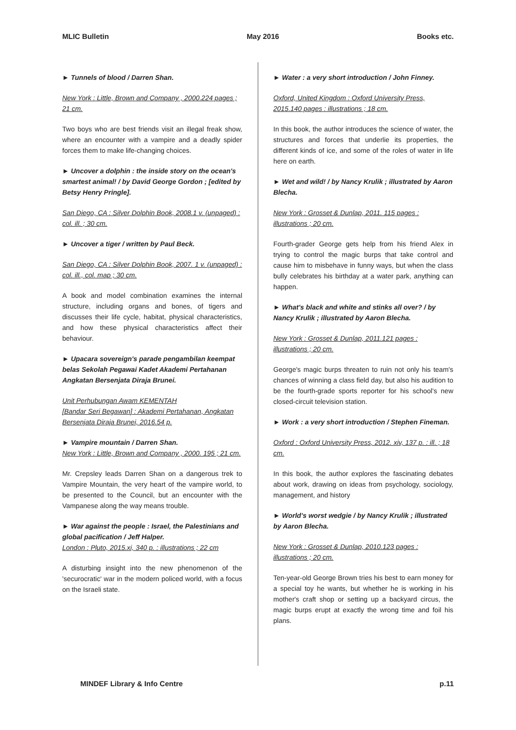MLIC Bulletin May 2016 Books etc.
► Tunnels of blood / Darren Shan.
New York : Little, Brown and Company , 2000.224 pages ; 21 cm.
Two boys who are best friends visit an illegal freak show, where an encounter with a vampire and a deadly spider forces them to make life-changing choices.
► Uncover a dolphin : the inside story on the ocean's smartest animal! / by David George Gordon ; [edited by Betsy Henry Pringle].
San Diego, CA : Silver Dolphin Book, 2008.1 v. (unpaged) : col. ill. ; 30 cm.
► Uncover a tiger / written by Paul Beck.
San Diego, CA : Silver Dolphin Book, 2007. 1 v. (unpaged) : col. ill., col. map ; 30 cm.
A book and model combination examines the internal structure, including organs and bones, of tigers and discusses their life cycle, habitat, physical characteristics, and how these physical characteristics affect their behaviour.
► Upacara sovereign's parade pengambilan keempat belas Sekolah Pegawai Kadet Akademi Pertahanan Angkatan Bersenjata Diraja Brunei.
Unit Perhubungan Awam KEMENTAH
[Bandar Seri Begawan] : Akademi Pertahanan, Angkatan Bersenjata Diraja Brunei, 2016.54 p.
► Vampire mountain / Darren Shan.
New York : Little, Brown and Company , 2000. 195 ; 21 cm.
Mr. Crepsley leads Darren Shan on a dangerous trek to Vampire Mountain, the very heart of the vampire world, to be presented to the Council, but an encounter with the Vampanese along the way means trouble.
► War against the people : Israel, the Palestinians and global pacification / Jeff Halper.
London : Pluto, 2015.xi, 340 p. : illustrations ; 22 cm
A disturbing insight into the new phenomenon of the 'securocratic' war in the modern policed world, with a focus on the Israeli state.
► Water : a very short introduction / John Finney.
Oxford, United Kingdom : Oxford University Press, 2015.140 pages : illustrations ; 18 cm.
In this book, the author introduces the science of water, the structures and forces that underlie its properties, the different kinds of ice, and some of the roles of water in life here on earth.
► Wet and wild! / by Nancy Krulik ; illustrated by Aaron Blecha.
New York : Grosset & Dunlap, 2011. 115 pages : illustrations ; 20 cm.
Fourth-grader George gets help from his friend Alex in trying to control the magic burps that take control and cause him to misbehave in funny ways, but when the class bully celebrates his birthday at a water park, anything can happen.
► What's black and white and stinks all over? / by Nancy Krulik ; illustrated by Aaron Blecha.
New York : Grosset & Dunlap, 2011.121 pages : illustrations ; 20 cm.
George's magic burps threaten to ruin not only his team's chances of winning a class field day, but also his audition to be the fourth-grade sports reporter for his school's new closed-circuit television station.
► Work : a very short introduction / Stephen Fineman.
Oxford : Oxford University Press, 2012. xiv, 137 p. : ill. ; 18 cm.
In this book, the author explores the fascinating debates about work, drawing on ideas from psychology, sociology, management, and history
► World's worst wedgie / by Nancy Krulik ; illustrated by Aaron Blecha.
New York : Grosset & Dunlap, 2010.123 pages : illustrations ; 20 cm.
Ten-year-old George Brown tries his best to earn money for a special toy he wants, but whether he is working in his mother's craft shop or setting up a backyard circus, the magic burps erupt at exactly the wrong time and foil his plans.
MINDEF Library & Info Centre p.11